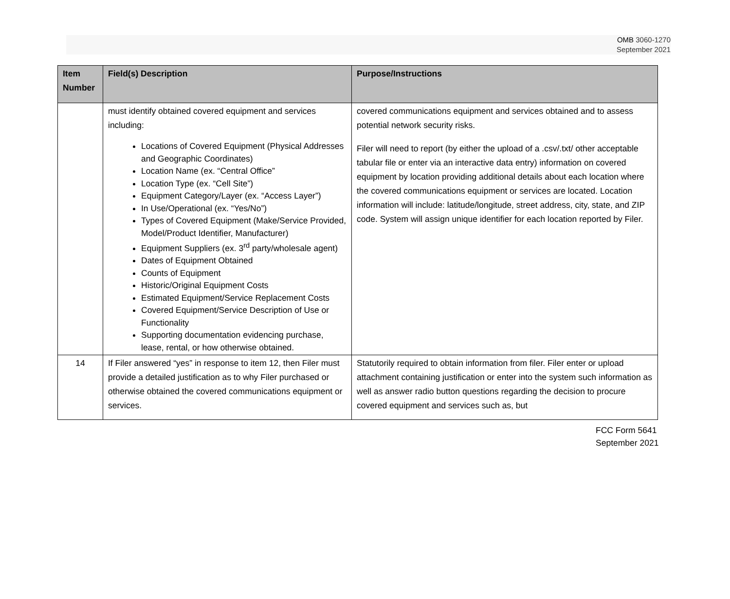OMB 3060-1270
September 2021
| Item Number | Field(s) Description | Purpose/Instructions |
| --- | --- | --- |
| | must identify obtained covered equipment and services including: Locations of Covered Equipment (Physical Addresses and Geographic Coordinates) Location Name (ex. “Central Office” Location Type (ex. “Cell Site”) Equipment Category/Layer (ex. “Access Layer”) In Use/Operational (ex. “Yes/No”) Types of Covered Equipment (Make/Service Provided, Model/Product Identifier, Manufacturer) Equipment Suppliers (ex. 3<sup>rd</sup> party/wholesale agent) Dates of Equipment Obtained Counts of Equipment Historic/Original Equipment Costs Estimated Equipment/Service Replacement Costs Covered Equipment/Service Description of Use or Functionality Supporting documentation evidencing purchase, lease, rental, or how otherwise obtained. | covered communications equipment and services obtained and to assess potential network security risks. Filer will need to report (by either the upload of a .csv/.txt/ other acceptable tabular file or enter via an interactive data entry) information on covered equipment by location providing additional details about each location where the covered communications equipment or services are located. Location information will include: latitude/longitude, street address, city, state, and ZIP code. System will assign unique identifier for each location reported by Filer. |
| 14 | If Filer answered “yes” in response to item 12, then Filer must provide a detailed justification as to why Filer purchased or otherwise obtained the covered communications equipment or services. | Statutorily required to obtain information from filer. Filer enter or upload attachment containing justification or enter into the system such information as well as answer radio button questions regarding the decision to procure covered equipment and services such as, but |
FCC Form 5641
September 2021